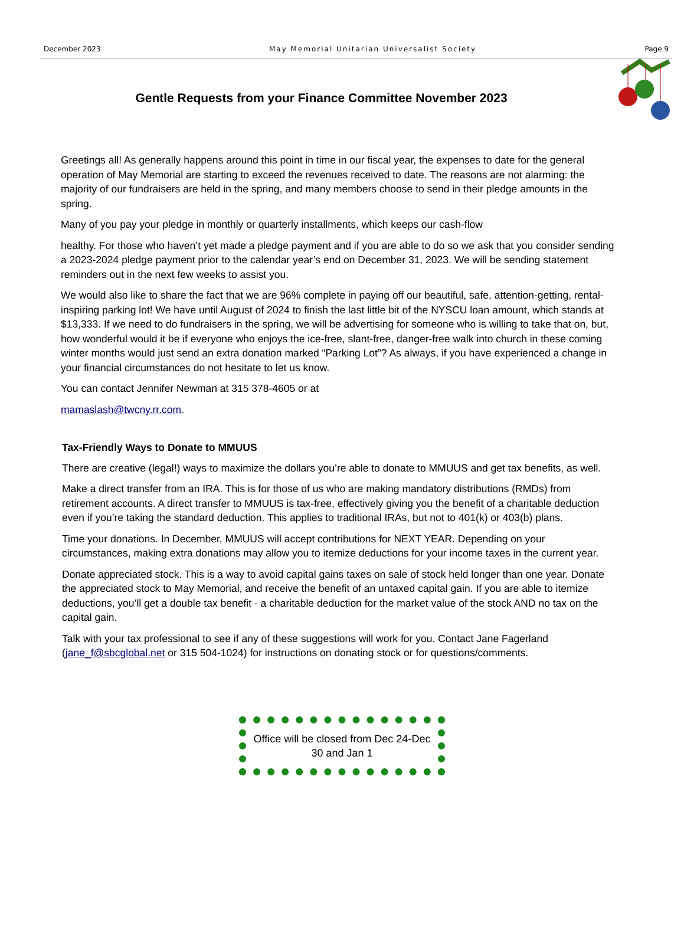December 2023 May Memorial Unitarian Universalist Society Page 9
Gentle Requests from your Finance Committee November 2023
Greetings all! As generally happens around this point in time in our fiscal year, the expenses to date for the general operation of May Memorial are starting to exceed the revenues received to date. The reasons are not alarming: the majority of our fundraisers are held in the spring, and many members choose to send in their pledge amounts in the spring.
Many of you pay your pledge in monthly or quarterly installments, which keeps our cash-flow
healthy. For those who haven’t yet made a pledge payment and if you are able to do so we ask that you consider sending a 2023-2024 pledge payment prior to the calendar year’s end on December 31, 2023. We will be sending statement reminders out in the next few weeks to assist you.
We would also like to share the fact that we are 96% complete in paying off our beautiful, safe, attention-getting, rental-inspiring parking lot! We have until August of 2024 to finish the last little bit of the NYSCU loan amount, which stands at $13,333. If we need to do fundraisers in the spring, we will be advertising for someone who is willing to take that on, but, how wonderful would it be if everyone who enjoys the ice-free, slant-free, danger-free walk into church in these coming winter months would just send an extra donation marked “Parking Lot”? As always, if you have experienced a change in your financial circumstances do not hesitate to let us know.
You can contact Jennifer Newman at 315 378-4605 or at
mamaslash@twcny.rr.com.
Tax-Friendly Ways to Donate to MMUUS
There are creative (legal!) ways to maximize the dollars you’re able to donate to MMUUS and get tax benefits, as well.
Make a direct transfer from an IRA. This is for those of us who are making mandatory distributions (RMDs) from retirement accounts. A direct transfer to MMUUS is tax-free, effectively giving you the benefit of a charitable deduction even if you’re taking the standard deduction. This applies to traditional IRAs, but not to 401(k) or 403(b) plans.
Time your donations. In December, MMUUS will accept contributions for NEXT YEAR. Depending on your circumstances, making extra donations may allow you to itemize deductions for your income taxes in the current year.
Donate appreciated stock. This is a way to avoid capital gains taxes on sale of stock held longer than one year. Donate the appreciated stock to May Memorial, and receive the benefit of an untaxed capital gain. If you are able to itemize deductions, you’ll get a double tax benefit - a charitable deduction for the market value of the stock AND no tax on the capital gain.
Talk with your tax professional to see if any of these suggestions will work for you. Contact Jane Fagerland (jane_f@sbcglobal.net or 315 504-1024) for instructions on donating stock or for questions/comments.
Office will be closed from Dec 24-Dec 30 and Jan 1